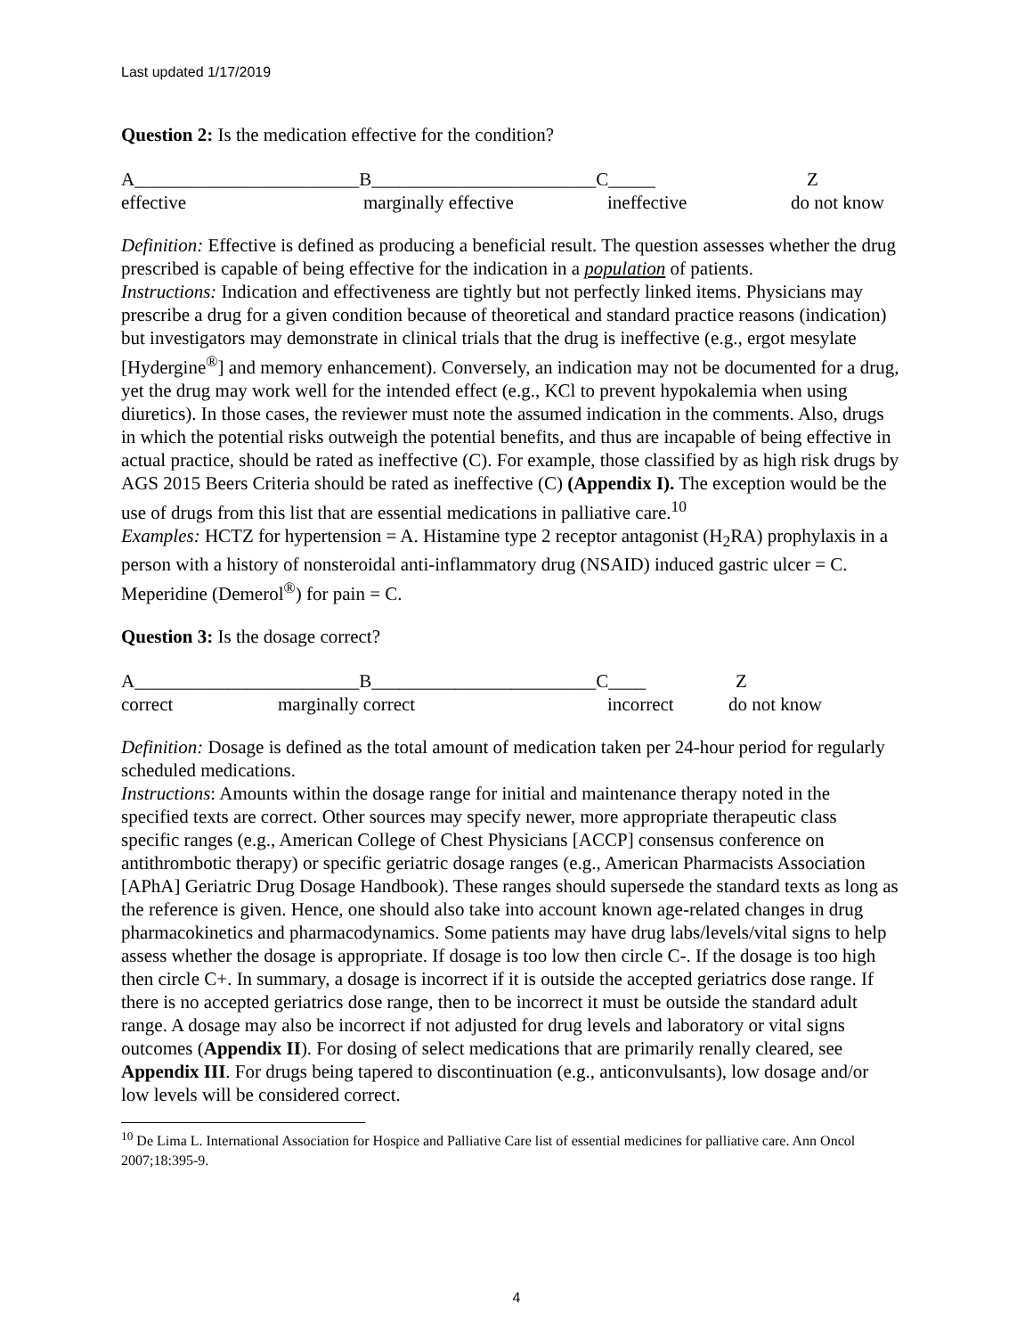Last updated 1/17/2019
Question 2: Is the medication effective for the condition?
A________________________B________________________C_____ Z
effective marginally effective ineffective do not know
Definition: Effective is defined as producing a beneficial result. The question assesses whether the drug prescribed is capable of being effective for the indication in a population of patients.
Instructions: Indication and effectiveness are tightly but not perfectly linked items. Physicians may prescribe a drug for a given condition because of theoretical and standard practice reasons (indication) but investigators may demonstrate in clinical trials that the drug is ineffective (e.g., ergot mesylate [Hydergine<sup>®</sup>] and memory enhancement). Conversely, an indication may not be documented for a drug, yet the drug may work well for the intended effect (e.g., KCl to prevent hypokalemia when using diuretics). In those cases, the reviewer must note the assumed indication in the comments. Also, drugs in which the potential risks outweigh the potential benefits, and thus are incapable of being effective in actual practice, should be rated as ineffective (C). For example, those classified by as high risk drugs by AGS 2015 Beers Criteria should be rated as ineffective (C) (Appendix I). The exception would be the use of drugs from this list that are essential medications in palliative care.<sup>10</sup>
Examples: HCTZ for hypertension = A. Histamine type 2 receptor antagonist (H<sub>2</sub>RA) prophylaxis in a person with a history of nonsteroidal anti-inflammatory drug (NSAID) induced gastric ulcer = C. Meperidine (Demerol<sup>®</sup>) for pain = C.
Question 3: Is the dosage correct?
A________________________B________________________C____ Z
correct marginally correct incorrect do not know
Definition: Dosage is defined as the total amount of medication taken per 24-hour period for regularly scheduled medications.
Instructions: Amounts within the dosage range for initial and maintenance therapy noted in the specified texts are correct. Other sources may specify newer, more appropriate therapeutic class specific ranges (e.g., American College of Chest Physicians [ACCP] consensus conference on antithrombotic therapy) or specific geriatric dosage ranges (e.g., American Pharmacists Association [APhA] Geriatric Drug Dosage Handbook). These ranges should supersede the standard texts as long as the reference is given. Hence, one should also take into account known age-related changes in drug pharmacokinetics and pharmacodynamics. Some patients may have drug labs/levels/vital signs to help assess whether the dosage is appropriate. If dosage is too low then circle C-. If the dosage is too high then circle C+. In summary, a dosage is incorrect if it is outside the accepted geriatrics dose range. If there is no accepted geriatrics dose range, then to be incorrect it must be outside the standard adult range. A dosage may also be incorrect if not adjusted for drug levels and laboratory or vital signs outcomes (Appendix II). For dosing of select medications that are primarily renally cleared, see Appendix III. For drugs being tapered to discontinuation (e.g., anticonvulsants), low dosage and/or low levels will be considered correct.
<sup>10</sup> De Lima L. International Association for Hospice and Palliative Care list of essential medicines for palliative care. Ann Oncol 2007;18:395-9.
4